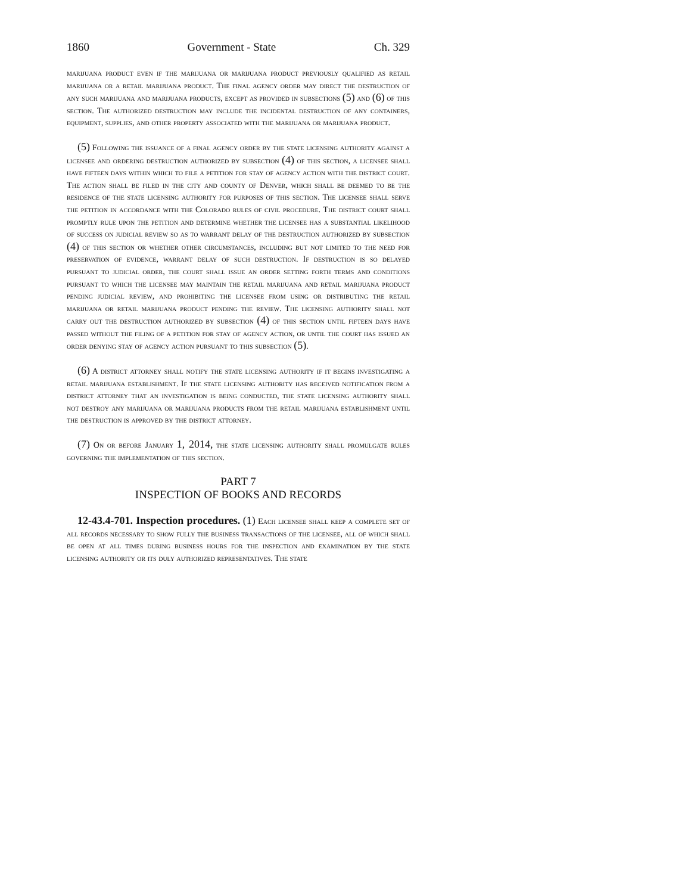1860 Government - State Ch. 329
marijuana product even if the marijuana or marijuana product previously qualified as retail marijuana or a retail marijuana product. The final agency order may direct the destruction of any such marijuana and marijuana products, except as provided in subsections (5) and (6) of this section. The authorized destruction may include the incidental destruction of any containers, equipment, supplies, and other property associated with the marijuana or marijuana product.
(5) Following the issuance of a final agency order by the state licensing authority against a licensee and ordering destruction authorized by subsection (4) of this section, a licensee shall have fifteen days within which to file a petition for stay of agency action with the district court. The action shall be filed in the city and county of Denver, which shall be deemed to be the residence of the state licensing authority for purposes of this section. The licensee shall serve the petition in accordance with the Colorado rules of civil procedure. The district court shall promptly rule upon the petition and determine whether the licensee has a substantial likelihood of success on judicial review so as to warrant delay of the destruction authorized by subsection (4) of this section or whether other circumstances, including but not limited to the need for preservation of evidence, warrant delay of such destruction. If destruction is so delayed pursuant to judicial order, the court shall issue an order setting forth terms and conditions pursuant to which the licensee may maintain the retail marijuana and retail marijuana product pending judicial review, and prohibiting the licensee from using or distributing the retail marijuana or retail marijuana product pending the review. The licensing authority shall not carry out the destruction authorized by subsection (4) of this section until fifteen days have passed without the filing of a petition for stay of agency action, or until the court has issued an order denying stay of agency action pursuant to this subsection (5).
(6) A district attorney shall notify the state licensing authority if it begins investigating a retail marijuana establishment. If the state licensing authority has received notification from a district attorney that an investigation is being conducted, the state licensing authority shall not destroy any marijuana or marijuana products from the retail marijuana establishment until the destruction is approved by the district attorney.
(7) On or before January 1, 2014, the state licensing authority shall promulgate rules governing the implementation of this section.
PART 7
INSPECTION OF BOOKS AND RECORDS
12-43.4-701. Inspection procedures. (1) Each licensee shall keep a complete set of all records necessary to show fully the business transactions of the licensee, all of which shall be open at all times during business hours for the inspection and examination by the state licensing authority or its duly authorized representatives. The state